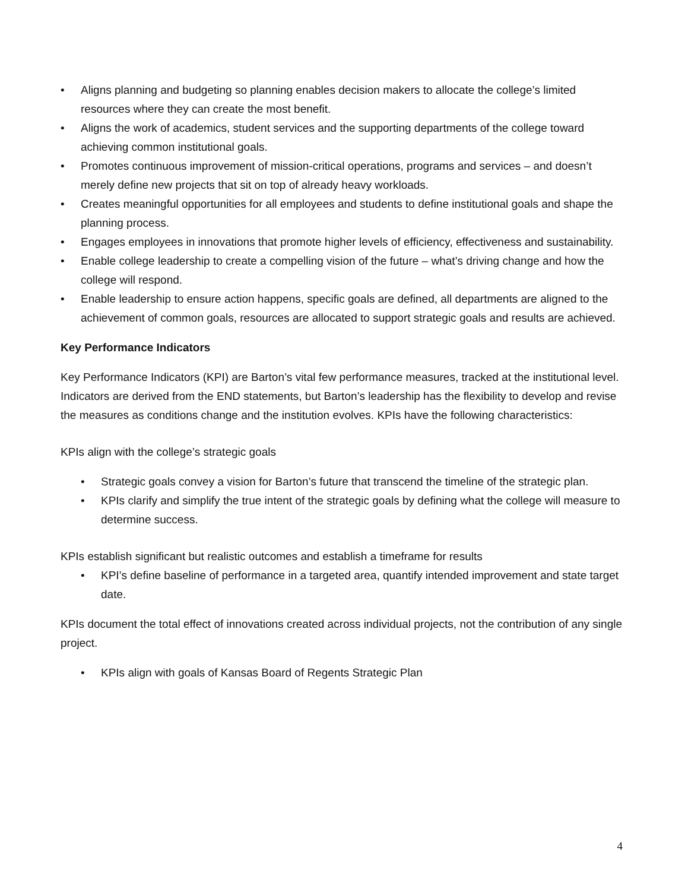• Aligns planning and budgeting so planning enables decision makers to allocate the college’s limited resources where they can create the most benefit.
• Aligns the work of academics, student services and the supporting departments of the college toward achieving common institutional goals.
• Promotes continuous improvement of mission-critical operations, programs and services – and doesn’t merely define new projects that sit on top of already heavy workloads.
• Creates meaningful opportunities for all employees and students to define institutional goals and shape the planning process.
• Engages employees in innovations that promote higher levels of efficiency, effectiveness and sustainability.
• Enable college leadership to create a compelling vision of the future – what’s driving change and how the college will respond.
• Enable leadership to ensure action happens, specific goals are defined, all departments are aligned to the achievement of common goals, resources are allocated to support strategic goals and results are achieved.
Key Performance Indicators
Key Performance Indicators (KPI) are Barton’s vital few performance measures, tracked at the institutional level. Indicators are derived from the END statements, but Barton’s leadership has the flexibility to develop and revise the measures as conditions change and the institution evolves. KPIs have the following characteristics:
KPIs align with the college’s strategic goals
• Strategic goals convey a vision for Barton’s future that transcend the timeline of the strategic plan.
• KPIs clarify and simplify the true intent of the strategic goals by defining what the college will measure to determine success.
KPIs establish significant but realistic outcomes and establish a timeframe for results
• KPI’s define baseline of performance in a targeted area, quantify intended improvement and state target date.
KPIs document the total effect of innovations created across individual projects, not the contribution of any single project.
• KPIs align with goals of Kansas Board of Regents Strategic Plan
4